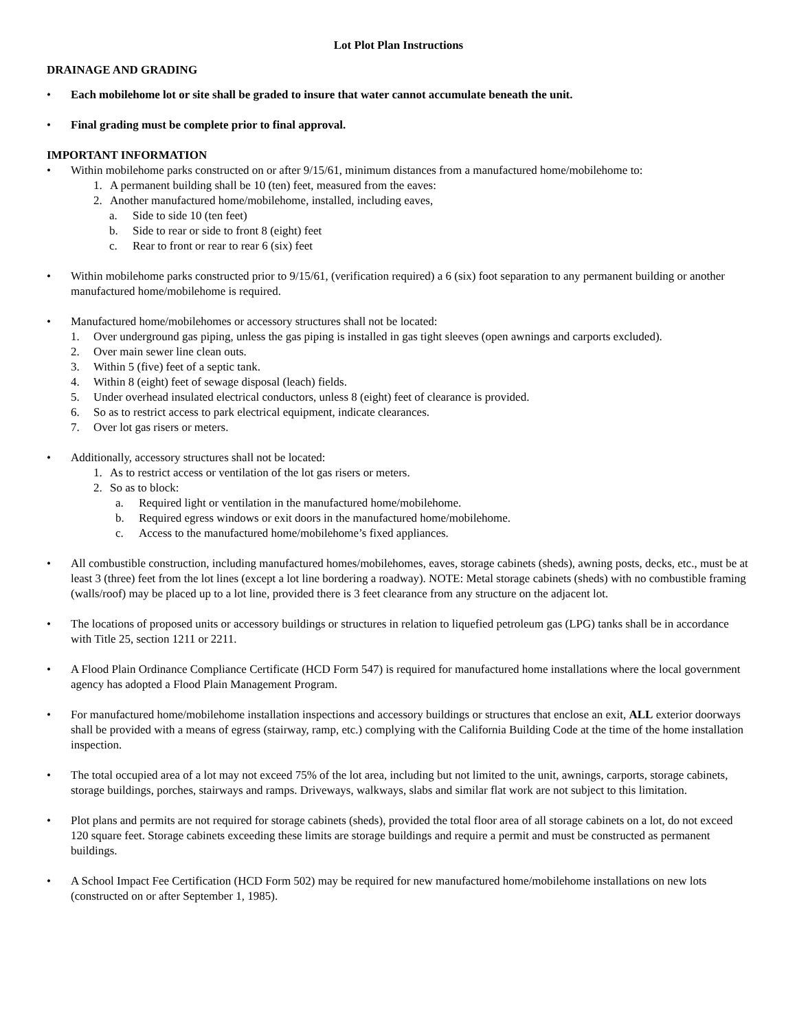Lot Plot Plan Instructions
DRAINAGE AND GRADING
• Each mobilehome lot or site shall be graded to insure that water cannot accumulate beneath the unit.
• Final grading must be complete prior to final approval.
IMPORTANT INFORMATION
• Within mobilehome parks constructed on or after 9/15/61, minimum distances from a manufactured home/mobilehome to:
1. A permanent building shall be 10 (ten) feet, measured from the eaves:
2. Another manufactured home/mobilehome, installed, including eaves,
a. Side to side 10 (ten feet)
b. Side to rear or side to front 8 (eight) feet
c. Rear to front or rear to rear 6 (six) feet
• Within mobilehome parks constructed prior to 9/15/61, (verification required) a 6 (six) foot separation to any permanent building or another manufactured home/mobilehome is required.
• Manufactured home/mobilehomes or accessory structures shall not be located:
1. Over underground gas piping, unless the gas piping is installed in gas tight sleeves (open awnings and carports excluded).
2. Over main sewer line clean outs.
3. Within 5 (five) feet of a septic tank.
4. Within 8 (eight) feet of sewage disposal (leach) fields.
5. Under overhead insulated electrical conductors, unless 8 (eight) feet of clearance is provided.
6. So as to restrict access to park electrical equipment, indicate clearances.
7. Over lot gas risers or meters.
• Additionally, accessory structures shall not be located:
1. As to restrict access or ventilation of the lot gas risers or meters.
2. So as to block:
a. Required light or ventilation in the manufactured home/mobilehome.
b. Required egress windows or exit doors in the manufactured home/mobilehome.
c. Access to the manufactured home/mobilehome’s fixed appliances.
• All combustible construction, including manufactured homes/mobilehomes, eaves, storage cabinets (sheds), awning posts, decks, etc., must be at least 3 (three) feet from the lot lines (except a lot line bordering a roadway). NOTE: Metal storage cabinets (sheds) with no combustible framing (walls/roof) may be placed up to a lot line, provided there is 3 feet clearance from any structure on the adjacent lot.
• The locations of proposed units or accessory buildings or structures in relation to liquefied petroleum gas (LPG) tanks shall be in accordance with Title 25, section 1211 or 2211.
• A Flood Plain Ordinance Compliance Certificate (HCD Form 547) is required for manufactured home installations where the local government agency has adopted a Flood Plain Management Program.
• For manufactured home/mobilehome installation inspections and accessory buildings or structures that enclose an exit, ALL exterior doorways shall be provided with a means of egress (stairway, ramp, etc.) complying with the California Building Code at the time of the home installation inspection.
• The total occupied area of a lot may not exceed 75% of the lot area, including but not limited to the unit, awnings, carports, storage cabinets, storage buildings, porches, stairways and ramps. Driveways, walkways, slabs and similar flat work are not subject to this limitation.
• Plot plans and permits are not required for storage cabinets (sheds), provided the total floor area of all storage cabinets on a lot, do not exceed 120 square feet. Storage cabinets exceeding these limits are storage buildings and require a permit and must be constructed as permanent buildings.
• A School Impact Fee Certification (HCD Form 502) may be required for new manufactured home/mobilehome installations on new lots (constructed on or after September 1, 1985).